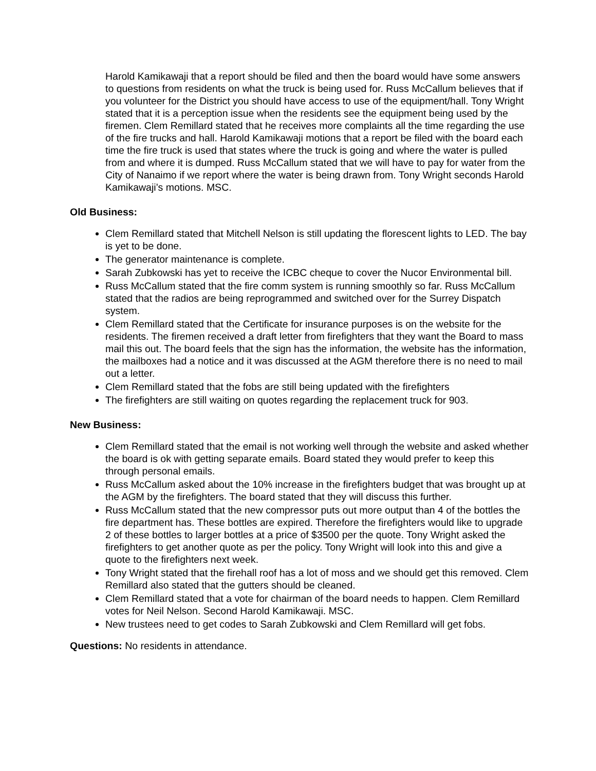Harold Kamikawaji that a report should be filed and then the board would have some answers to questions from residents on what the truck is being used for. Russ McCallum believes that if you volunteer for the District you should have access to use of the equipment/hall. Tony Wright stated that it is a perception issue when the residents see the equipment being used by the firemen. Clem Remillard stated that he receives more complaints all the time regarding the use of the fire trucks and hall. Harold Kamikawaji motions that a report be filed with the board each time the fire truck is used that states where the truck is going and where the water is pulled from and where it is dumped. Russ McCallum stated that we will have to pay for water from the City of Nanaimo if we report where the water is being drawn from. Tony Wright seconds Harold Kamikawaji’s motions. MSC.
Old Business:
Clem Remillard stated that Mitchell Nelson is still updating the florescent lights to LED. The bay is yet to be done.
The generator maintenance is complete.
Sarah Zubkowski has yet to receive the ICBC cheque to cover the Nucor Environmental bill.
Russ McCallum stated that the fire comm system is running smoothly so far. Russ McCallum stated that the radios are being reprogrammed and switched over for the Surrey Dispatch system.
Clem Remillard stated that the Certificate for insurance purposes is on the website for the residents. The firemen received a draft letter from firefighters that they want the Board to mass mail this out. The board feels that the sign has the information, the website has the information, the mailboxes had a notice and it was discussed at the AGM therefore there is no need to mail out a letter.
Clem Remillard stated that the fobs are still being updated with the firefighters
The firefighters are still waiting on quotes regarding the replacement truck for 903.
New Business:
Clem Remillard stated that the email is not working well through the website and asked whether the board is ok with getting separate emails. Board stated they would prefer to keep this through personal emails.
Russ McCallum asked about the 10% increase in the firefighters budget that was brought up at the AGM by the firefighters. The board stated that they will discuss this further.
Russ McCallum stated that the new compressor puts out more output than 4 of the bottles the fire department has. These bottles are expired. Therefore the firefighters would like to upgrade 2 of these bottles to larger bottles at a price of $3500 per the quote. Tony Wright asked the firefighters to get another quote as per the policy. Tony Wright will look into this and give a quote to the firefighters next week.
Tony Wright stated that the firehall roof has a lot of moss and we should get this removed. Clem Remillard also stated that the gutters should be cleaned.
Clem Remillard stated that a vote for chairman of the board needs to happen. Clem Remillard votes for Neil Nelson. Second Harold Kamikawaji. MSC.
New trustees need to get codes to Sarah Zubkowski and Clem Remillard will get fobs.
Questions: No residents in attendance.